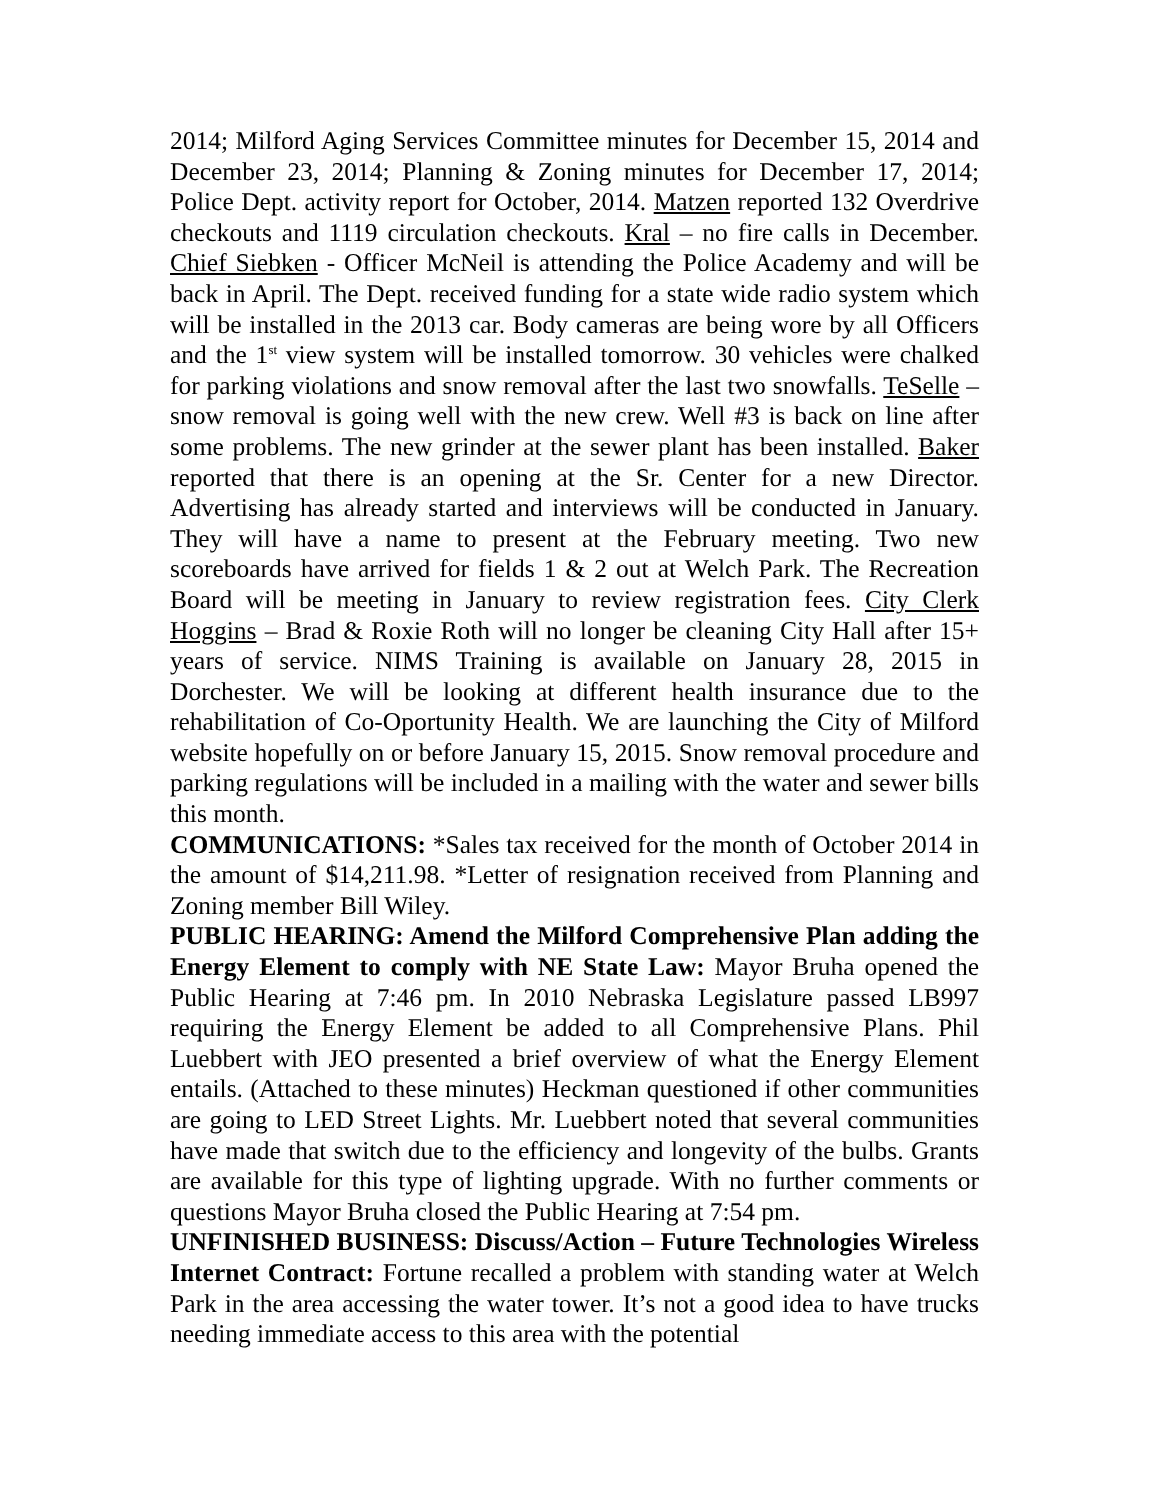2014; Milford Aging Services Committee minutes for December 15, 2014 and December 23, 2014; Planning & Zoning minutes for December 17, 2014; Police Dept. activity report for October, 2014. Matzen reported 132 Overdrive checkouts and 1119 circulation checkouts. Kral – no fire calls in December. Chief Siebken - Officer McNeil is attending the Police Academy and will be back in April. The Dept. received funding for a state wide radio system which will be installed in the 2013 car. Body cameras are being wore by all Officers and the 1<sup>st</sup> view system will be installed tomorrow. 30 vehicles were chalked for parking violations and snow removal after the last two snowfalls. TeSelle – snow removal is going well with the new crew. Well #3 is back on line after some problems. The new grinder at the sewer plant has been installed. Baker reported that there is an opening at the Sr. Center for a new Director. Advertising has already started and interviews will be conducted in January. They will have a name to present at the February meeting. Two new scoreboards have arrived for fields 1 & 2 out at Welch Park. The Recreation Board will be meeting in January to review registration fees. City Clerk Hoggins – Brad & Roxie Roth will no longer be cleaning City Hall after 15+ years of service. NIMS Training is available on January 28, 2015 in Dorchester. We will be looking at different health insurance due to the rehabilitation of Co-Oportunity Health. We are launching the City of Milford website hopefully on or before January 15, 2015. Snow removal procedure and parking regulations will be included in a mailing with the water and sewer bills this month.
COMMUNICATIONS: *Sales tax received for the month of October 2014 in the amount of $14,211.98. *Letter of resignation received from Planning and Zoning member Bill Wiley.
PUBLIC HEARING: Amend the Milford Comprehensive Plan adding the Energy Element to comply with NE State Law: Mayor Bruha opened the Public Hearing at 7:46 pm. In 2010 Nebraska Legislature passed LB997 requiring the Energy Element be added to all Comprehensive Plans. Phil Luebbert with JEO presented a brief overview of what the Energy Element entails. (Attached to these minutes) Heckman questioned if other communities are going to LED Street Lights. Mr. Luebbert noted that several communities have made that switch due to the efficiency and longevity of the bulbs. Grants are available for this type of lighting upgrade. With no further comments or questions Mayor Bruha closed the Public Hearing at 7:54 pm.
UNFINISHED BUSINESS: Discuss/Action – Future Technologies Wireless Internet Contract: Fortune recalled a problem with standing water at Welch Park in the area accessing the water tower. It’s not a good idea to have trucks needing immediate access to this area with the potential